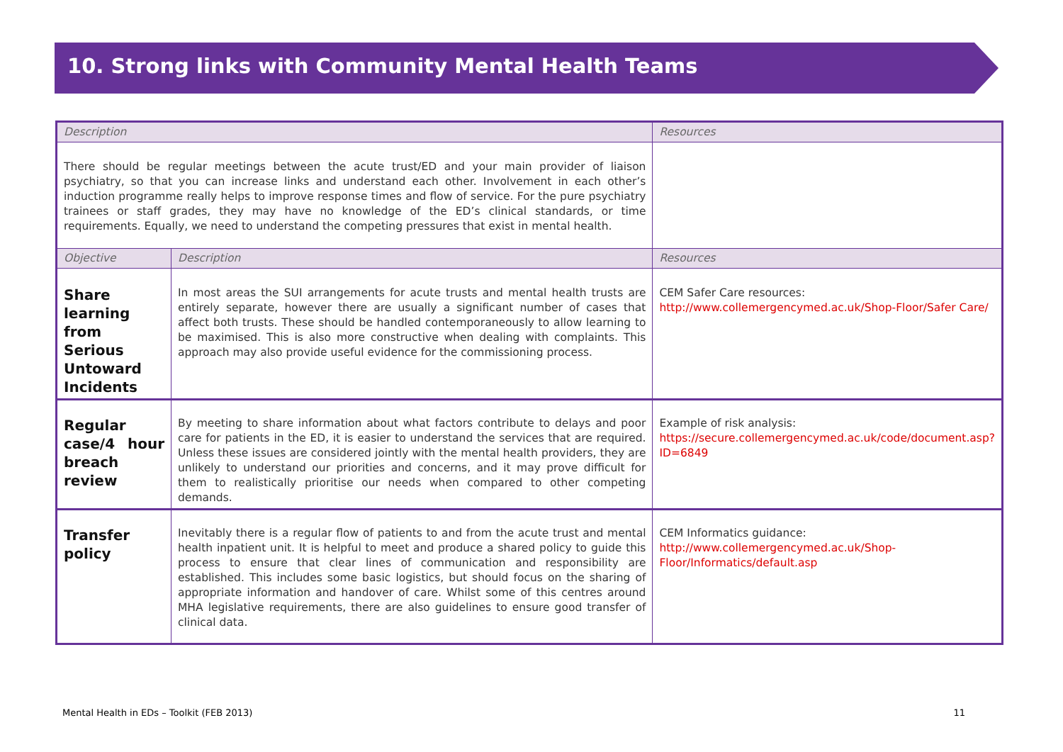10. Strong links with Community Mental Health Teams
| Description | | Resources |
| --- | --- | --- |
| There should be regular meetings between the acute trust/ED and your main provider of liaison psychiatry, so that you can increase links and understand each other. Involvement in each other’s induction programme really helps to improve response times and flow of service. For the pure psychiatry trainees or staff grades, they may have no knowledge of the ED’s clinical standards, or time requirements. Equally, we need to understand the competing pressures that exist in mental health. | | |
| Objective | Description | Resources |
| Share learning from Serious Untoward Incidents | In most areas the SUI arrangements for acute trusts and mental health trusts are entirely separate, however there are usually a significant number of cases that affect both trusts. These should be handled contemporaneously to allow learning to be maximised. This is also more constructive when dealing with complaints. This approach may also provide useful evidence for the commissioning process. | CEM Safer Care resources: http://www.collemergencymed.ac.uk/Shop-Floor/Safer Care/ |
| Regular case/4 hour breach review | By meeting to share information about what factors contribute to delays and poor care for patients in the ED, it is easier to understand the services that are required. Unless these issues are considered jointly with the mental health providers, they are unlikely to understand our priorities and concerns, and it may prove difficult for them to realistically prioritise our needs when compared to other competing demands. | Example of risk analysis: https://secure.collemergencymed.ac.uk/code/document.asp?ID=6849 |
| Transfer policy | Inevitably there is a regular flow of patients to and from the acute trust and mental health inpatient unit. It is helpful to meet and produce a shared policy to guide this process to ensure that clear lines of communication and responsibility are established. This includes some basic logistics, but should focus on the sharing of appropriate information and handover of care. Whilst some of this centres around MHA legislative requirements, there are also guidelines to ensure good transfer of clinical data. | CEM Informatics guidance: http://www.collemergencymed.ac.uk/Shop-Floor/Informatics/default.asp |
Mental Health in EDs – Toolkit (FEB 2013) 11